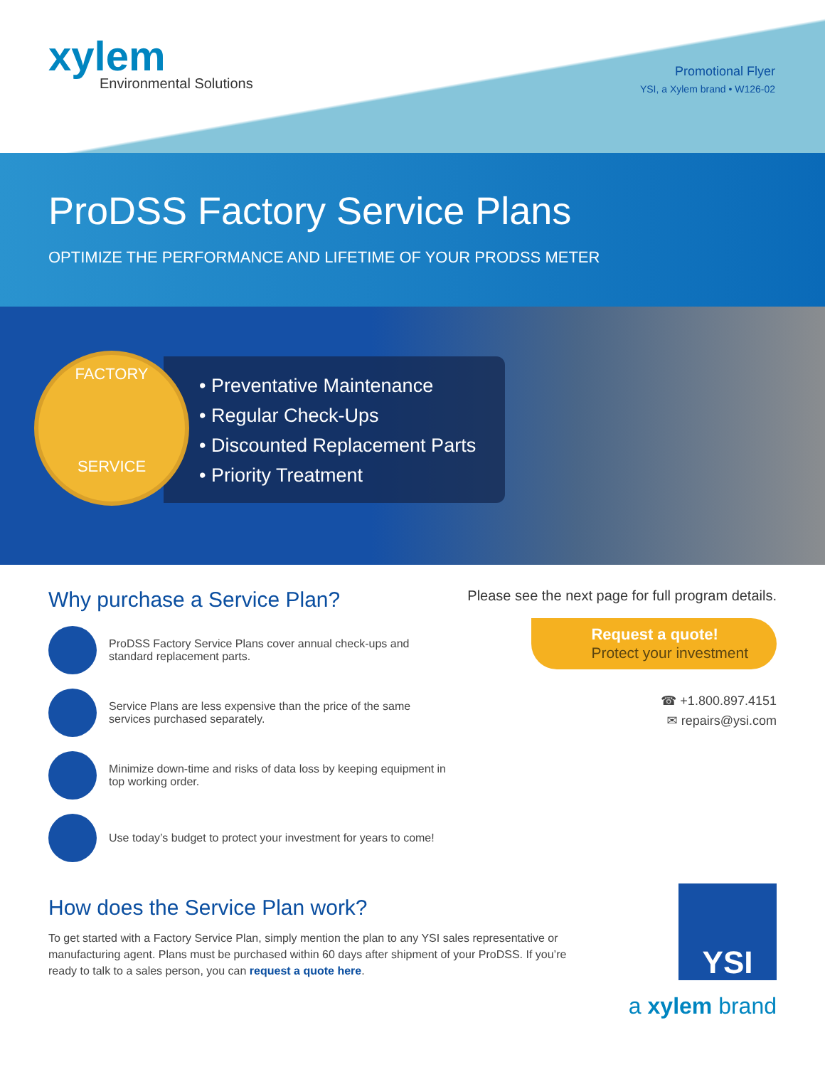xylem
Environmental Solutions
Promotional Flyer
YSI, a Xylem brand • W126-02
ProDSS Factory Service Plans
OPTIMIZE THE PERFORMANCE AND LIFETIME OF YOUR PRODSS METER
• Preventative Maintenance
• Regular Check-Ups
• Discounted Replacement Parts
• Priority Treatment
FACTORY
SERVICE
Why purchase a Service Plan?
ProDSS Factory Service Plans cover annual check-ups and standard replacement parts.
Service Plans are less expensive than the price of the same services purchased separately.
Minimize down-time and risks of data loss by keeping equipment in top working order.
Use today’s budget to protect your investment for years to come!
Please see the next page for full program details.
Request a quote!
Protect your investment
☎ +1.800.897.4151
✉ repairs@ysi.com
How does the Service Plan work?
To get started with a Factory Service Plan, simply mention the plan to any YSI sales representative or manufacturing agent. Plans must be purchased within 60 days after shipment of your ProDSS. If you’re ready to talk to a sales person, you can request a quote here.
YSI
a xylem brand